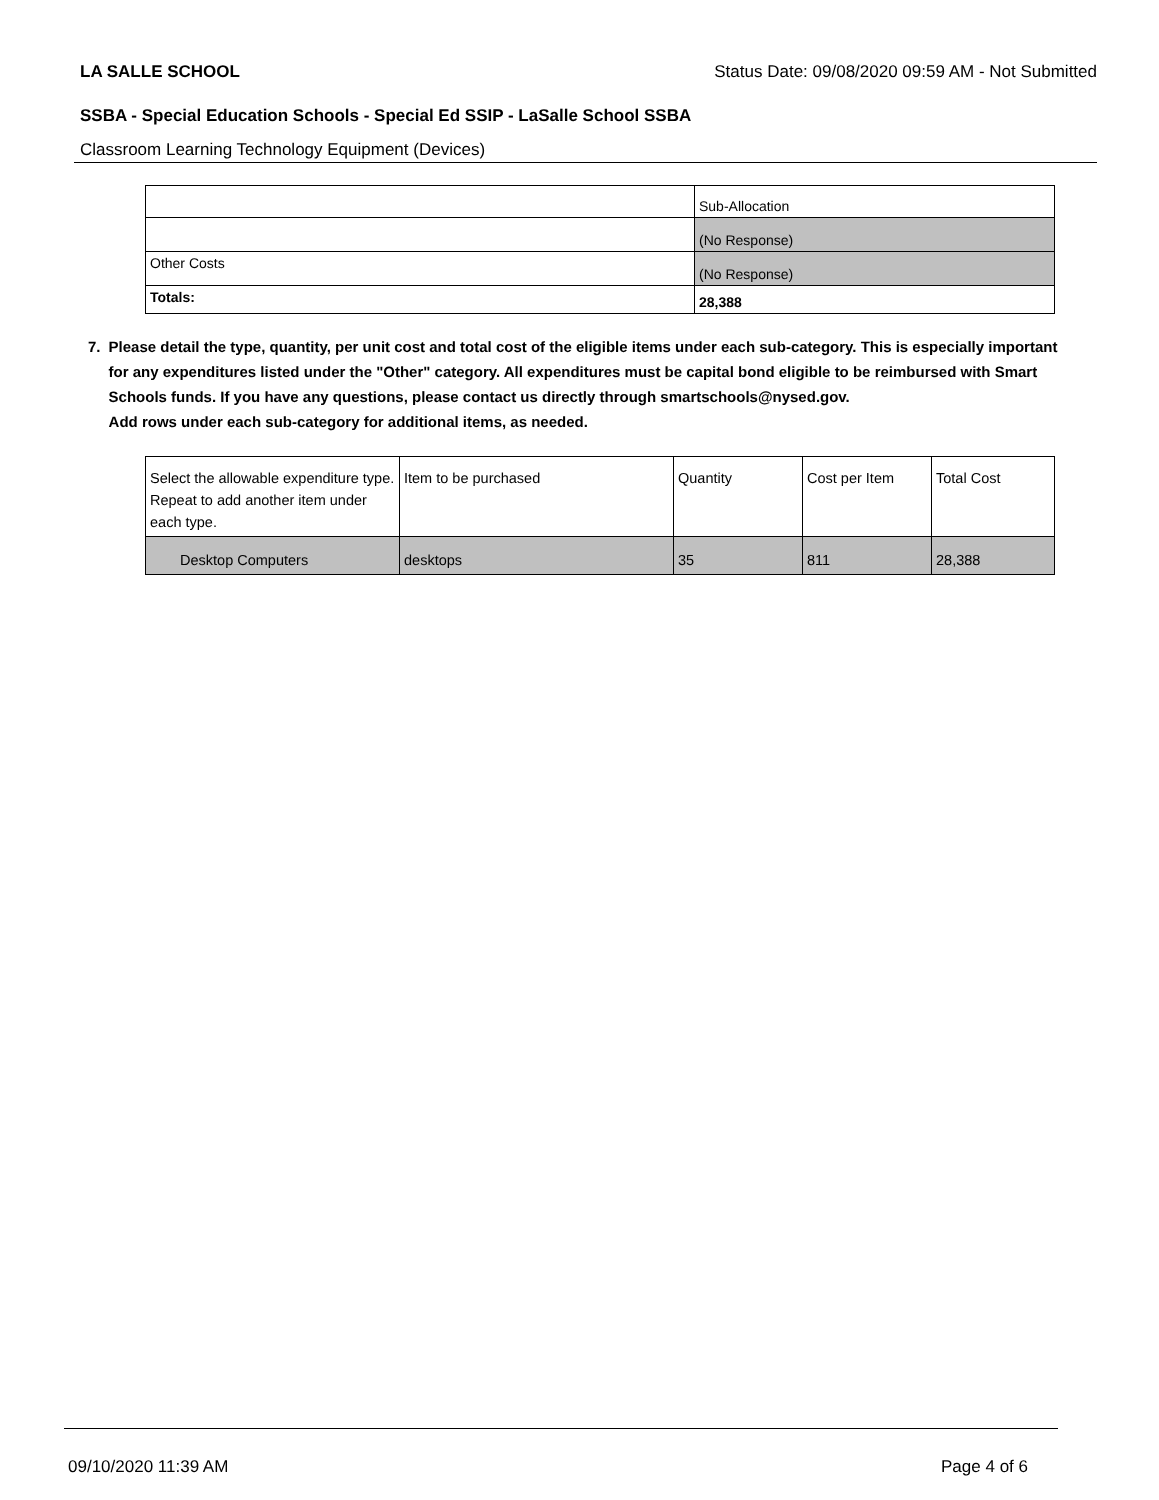LA SALLE SCHOOL Status Date: 09/08/2020 09:59 AM - Not Submitted
SSBA - Special Education Schools - Special Ed SSIP - LaSalle School SSBA
Classroom Learning Technology Equipment (Devices)
| | Sub-Allocation |
| --- | --- |
| | (No Response) |
| Other Costs | (No Response) |
| Totals: | 28,388 |
7. Please detail the type, quantity, per unit cost and total cost of the eligible items under each sub-category. This is especially important for any expenditures listed under the "Other" category. All expenditures must be capital bond eligible to be reimbursed with Smart Schools funds. If you have any questions, please contact us directly through smartschools@nysed.gov.
Add rows under each sub-category for additional items, as needed.
| Select the allowable expenditure type. Repeat to add another item under each type. | Item to be purchased | Quantity | Cost per Item | Total Cost |
| --- | --- | --- | --- | --- |
| Desktop Computers | desktops | 35 | 811 | 28,388 |
09/10/2020 11:39 AM Page 4 of 6